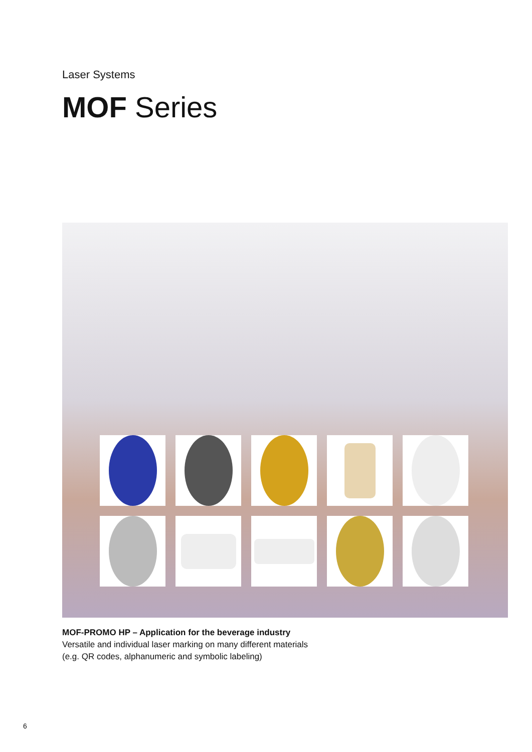Laser Systems
MOF Series
MOF-PROMO HP – Application for the beverage industry
Versatile and individual laser marking on many different materials
(e.g. QR codes, alphanumeric and symbolic labeling)
6